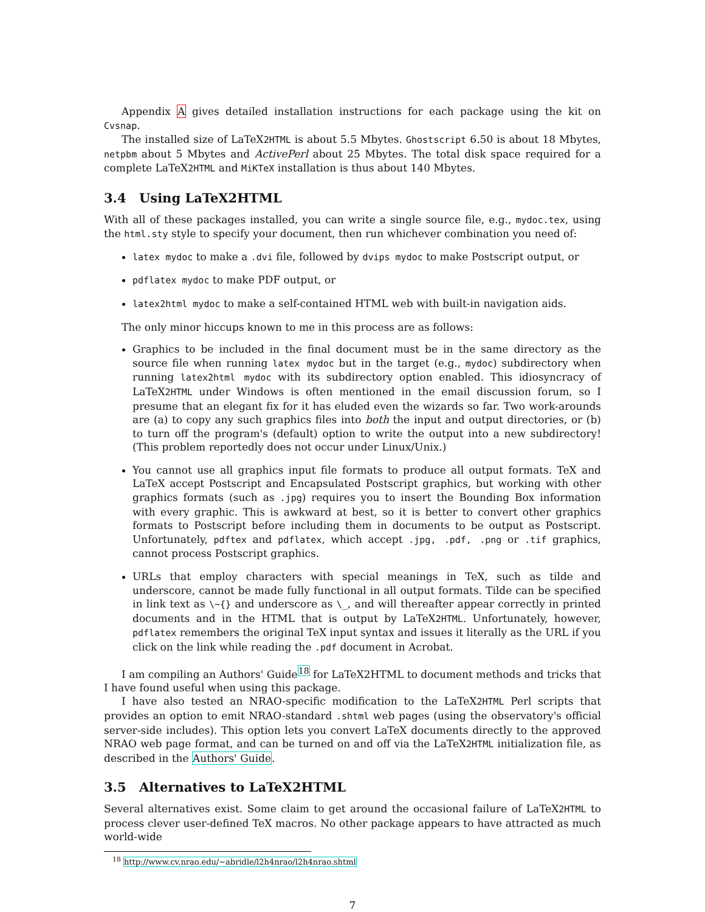Appendix A gives detailed installation instructions for each package using the kit on Cvsnap.
The installed size of LaTeX2HTML is about 5.5 Mbytes. Ghostscript 6.50 is about 18 Mbytes, netpbm about 5 Mbytes and ActivePerl about 25 Mbytes. The total disk space required for a complete LaTeX2HTML and MiKTeX installation is thus about 140 Mbytes.
3.4 Using LaTeX2HTML
With all of these packages installed, you can write a single source file, e.g., mydoc.tex, using the html.sty style to specify your document, then run whichever combination you need of:
latex mydoc to make a .dvi file, followed by dvips mydoc to make Postscript output, or
pdflatex mydoc to make PDF output, or
latex2html mydoc to make a self-contained HTML web with built-in navigation aids.
The only minor hiccups known to me in this process are as follows:
Graphics to be included in the final document must be in the same directory as the source file when running latex mydoc but in the target (e.g., mydoc) subdirectory when running latex2html mydoc with its subdirectory option enabled. This idiosyncracy of LaTeX2HTML under Windows is often mentioned in the email discussion forum, so I presume that an elegant fix for it has eluded even the wizards so far. Two work-arounds are (a) to copy any such graphics files into both the input and output directories, or (b) to turn off the program's (default) option to write the output into a new subdirectory! (This problem reportedly does not occur under Linux/Unix.)
You cannot use all graphics input file formats to produce all output formats. TeX and LaTeX accept Postscript and Encapsulated Postscript graphics, but working with other graphics formats (such as .jpg) requires you to insert the Bounding Box information with every graphic. This is awkward at best, so it is better to convert other graphics formats to Postscript before including them in documents to be output as Postscript. Unfortunately, pdftex and pdflatex, which accept .jpg, .pdf, .png or .tif graphics, cannot process Postscript graphics.
URLs that employ characters with special meanings in TeX, such as tilde and underscore, cannot be made fully functional in all output formats. Tilde can be specified in link text as \~{} and underscore as \_, and will thereafter appear correctly in printed documents and in the HTML that is output by LaTeX2HTML. Unfortunately, however, pdflatex remembers the original TeX input syntax and issues it literally as the URL if you click on the link while reading the .pdf document in Acrobat.
I am compiling an Authors' Guide<sup>18</sup> for LaTeX2HTML to document methods and tricks that I have found useful when using this package.
I have also tested an NRAO-specific modification to the LaTeX2HTML Perl scripts that provides an option to emit NRAO-standard .shtml web pages (using the observatory's official server-side includes). This option lets you convert LaTeX documents directly to the approved NRAO web page format, and can be turned on and off via the LaTeX2HTML initialization file, as described in the Authors' Guide.
3.5 Alternatives to LaTeX2HTML
Several alternatives exist. Some claim to get around the occasional failure of LaTeX2HTML to process clever user-defined TeX macros. No other package appears to have attracted as much world-wide
<sup>18</sup> http://www.cv.nrao.edu/~abridle/l2h4nrao/l2h4nrao.shtml
7